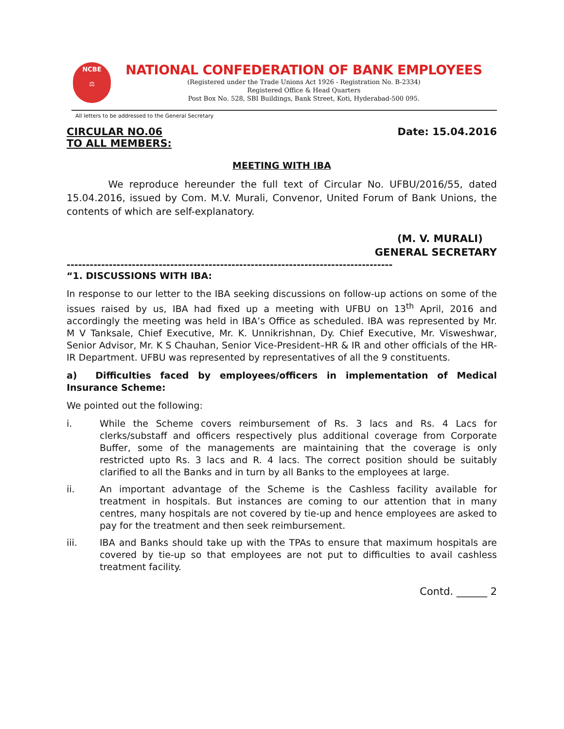NCBE
⚖
NATIONAL CONFEDERATION OF BANK EMPLOYEES
(Registered under the Trade Unions Act 1926 - Registration No. B-2334)
Registered Office & Head Quarters
Post Box No. 528, SBI Buildings, Bank Street, Koti, Hyderabad-500 095.
All letters to be addressed to the General Secretary
CIRCULAR NO.06
TO ALL MEMBERS:
Date: 15.04.2016
MEETING WITH IBA
We reproduce hereunder the full text of Circular No. UFBU/2016/55, dated 15.04.2016, issued by Com. M.V. Murali, Convenor, United Forum of Bank Unions, the contents of which are self-explanatory.
(M. V. MURALI)
GENERAL SECRETARY
-------------------------------------------------------------------------------------
“1. DISCUSSIONS WITH IBA:
In response to our letter to the IBA seeking discussions on follow-up actions on some of the issues raised by us, IBA had fixed up a meeting with UFBU on 13<sup>th</sup> April, 2016 and accordingly the meeting was held in IBA’s Office as scheduled. IBA was represented by Mr. M V Tanksale, Chief Executive, Mr. K. Unnikrishnan, Dy. Chief Executive, Mr. Visweshwar, Senior Advisor, Mr. K S Chauhan, Senior Vice-President–HR & IR and other officials of the HR-IR Department. UFBU was represented by representatives of all the 9 constituents.
a) Difficulties faced by employees/officers in implementation of Medical Insurance Scheme:
We pointed out the following:
i. While the Scheme covers reimbursement of Rs. 3 lacs and Rs. 4 Lacs for clerks/substaff and officers respectively plus additional coverage from Corporate Buffer, some of the managements are maintaining that the coverage is only restricted upto Rs. 3 lacs and R. 4 lacs. The correct position should be suitably clarified to all the Banks and in turn by all Banks to the employees at large.
ii. An important advantage of the Scheme is the Cashless facility available for treatment in hospitals. But instances are coming to our attention that in many centres, many hospitals are not covered by tie-up and hence employees are asked to pay for the treatment and then seek reimbursement.
iii. IBA and Banks should take up with the TPAs to ensure that maximum hospitals are covered by tie-up so that employees are not put to difficulties to avail cashless treatment facility.
Contd. ______ 2